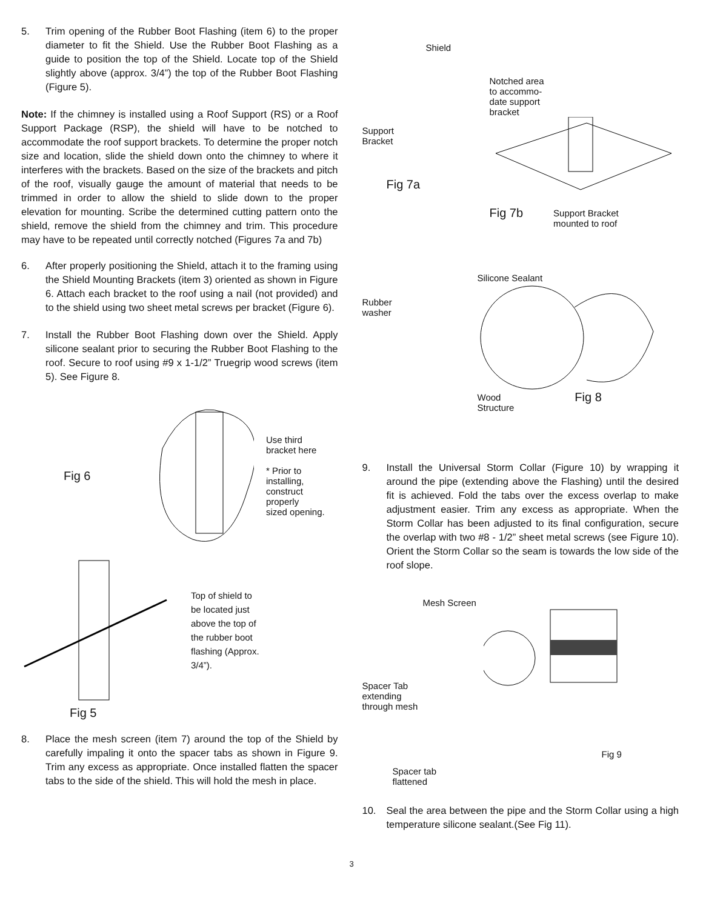5. Trim opening of the Rubber Boot Flashing (item 6) to the proper diameter to fit the Shield. Use the Rubber Boot Flashing as a guide to position the top of the Shield. Locate top of the Shield slightly above (approx. 3/4”) the top of the Rubber Boot Flashing (Figure 5).
Note: If the chimney is installed using a Roof Support (RS) or a Roof Support Package (RSP), the shield will have to be notched to accommodate the roof support brackets. To determine the proper notch size and location, slide the shield down onto the chimney to where it interferes with the brackets. Based on the size of the brackets and pitch of the roof, visually gauge the amount of material that needs to be trimmed in order to allow the shield to slide down to the proper elevation for mounting. Scribe the determined cutting pattern onto the shield, remove the shield from the chimney and trim. This procedure may have to be repeated until correctly notched (Figures 7a and 7b)
6. After properly positioning the Shield, attach it to the framing using the Shield Mounting Brackets (item 3) oriented as shown in Figure 6. Attach each bracket to the roof using a nail (not provided) and to the shield using two sheet metal screws per bracket (Figure 6).
7. Install the Rubber Boot Flashing down over the Shield. Apply silicone sealant prior to securing the Rubber Boot Flashing to the roof. Secure to roof using #9 x 1-1/2” Truegrip wood screws (item 5). See Figure 8.
Fig 6
Use third
bracket here
* Prior to installing,
construct properly
sized opening.
Top of shield to
be located just
above the top of
the rubber boot
flashing (Approx.
3/4”).
Fig 5
8. Place the mesh screen (item 7) around the top of the Shield by carefully impaling it onto the spacer tabs as shown in Figure 9. Trim any excess as appropriate. Once installed flatten the spacer tabs to the side of the shield. This will hold the mesh in place.
Shield
Support
Bracket
Fig 7a
Notched area
to accommo-
date support
bracket
Fig 7b Support Bracket
mounted to roof
Rubber
washer
Silicone Sealant
Wood
Structure Fig 8
9. Install the Universal Storm Collar (Figure 10) by wrapping it around the pipe (extending above the Flashing) until the desired fit is achieved. Fold the tabs over the excess overlap to make adjustment easier. Trim any excess as appropriate. When the Storm Collar has been adjusted to its final configuration, secure the overlap with two #8 - 1/2” sheet metal screws (see Figure 10). Orient the Storm Collar so the seam is towards the low side of the roof slope.
Mesh Screen
Spacer Tab
extending
through mesh
Spacer tab
flattened
Fig 9
10. Seal the area between the pipe and the Storm Collar using a high temperature silicone sealant.(See Fig 11).
3